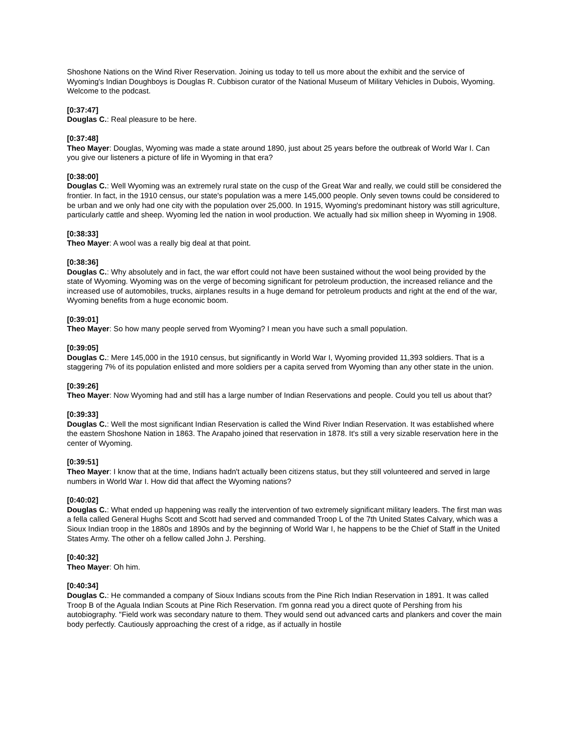Shoshone Nations on the Wind River Reservation. Joining us today to tell us more about the exhibit and the service of Wyoming's Indian Doughboys is Douglas R. Cubbison curator of the National Museum of Military Vehicles in Dubois, Wyoming. Welcome to the podcast.
[0:37:47]
Douglas C.: Real pleasure to be here.
[0:37:48]
Theo Mayer: Douglas, Wyoming was made a state around 1890, just about 25 years before the outbreak of World War I. Can you give our listeners a picture of life in Wyoming in that era?
[0:38:00]
Douglas C.: Well Wyoming was an extremely rural state on the cusp of the Great War and really, we could still be considered the frontier. In fact, in the 1910 census, our state's population was a mere 145,000 people. Only seven towns could be considered to be urban and we only had one city with the population over 25,000. In 1915, Wyoming's predominant history was still agriculture, particularly cattle and sheep. Wyoming led the nation in wool production. We actually had six million sheep in Wyoming in 1908.
[0:38:33]
Theo Mayer: A wool was a really big deal at that point.
[0:38:36]
Douglas C.: Why absolutely and in fact, the war effort could not have been sustained without the wool being provided by the state of Wyoming. Wyoming was on the verge of becoming significant for petroleum production, the increased reliance and the increased use of automobiles, trucks, airplanes results in a huge demand for petroleum products and right at the end of the war, Wyoming benefits from a huge economic boom.
[0:39:01]
Theo Mayer: So how many people served from Wyoming? I mean you have such a small population.
[0:39:05]
Douglas C.: Mere 145,000 in the 1910 census, but significantly in World War I, Wyoming provided 11,393 soldiers. That is a staggering 7% of its population enlisted and more soldiers per a capita served from Wyoming than any other state in the union.
[0:39:26]
Theo Mayer: Now Wyoming had and still has a large number of Indian Reservations and people. Could you tell us about that?
[0:39:33]
Douglas C.: Well the most significant Indian Reservation is called the Wind River Indian Reservation. It was established where the eastern Shoshone Nation in 1863. The Arapaho joined that reservation in 1878. It's still a very sizable reservation here in the center of Wyoming.
[0:39:51]
Theo Mayer: I know that at the time, Indians hadn't actually been citizens status, but they still volunteered and served in large numbers in World War I. How did that affect the Wyoming nations?
[0:40:02]
Douglas C.: What ended up happening was really the intervention of two extremely significant military leaders. The first man was a fella called General Hughs Scott and Scott had served and commanded Troop L of the 7th United States Calvary, which was a Sioux Indian troop in the 1880s and 1890s and by the beginning of World War I, he happens to be the Chief of Staff in the United States Army. The other oh a fellow called John J. Pershing.
[0:40:32]
Theo Mayer: Oh him.
[0:40:34]
Douglas C.: He commanded a company of Sioux Indians scouts from the Pine Rich Indian Reservation in 1891. It was called Troop B of the Aguala Indian Scouts at Pine Rich Reservation. I'm gonna read you a direct quote of Pershing from his autobiography. "Field work was secondary nature to them. They would send out advanced carts and plankers and cover the main body perfectly. Cautiously approaching the crest of a ridge, as if actually in hostile